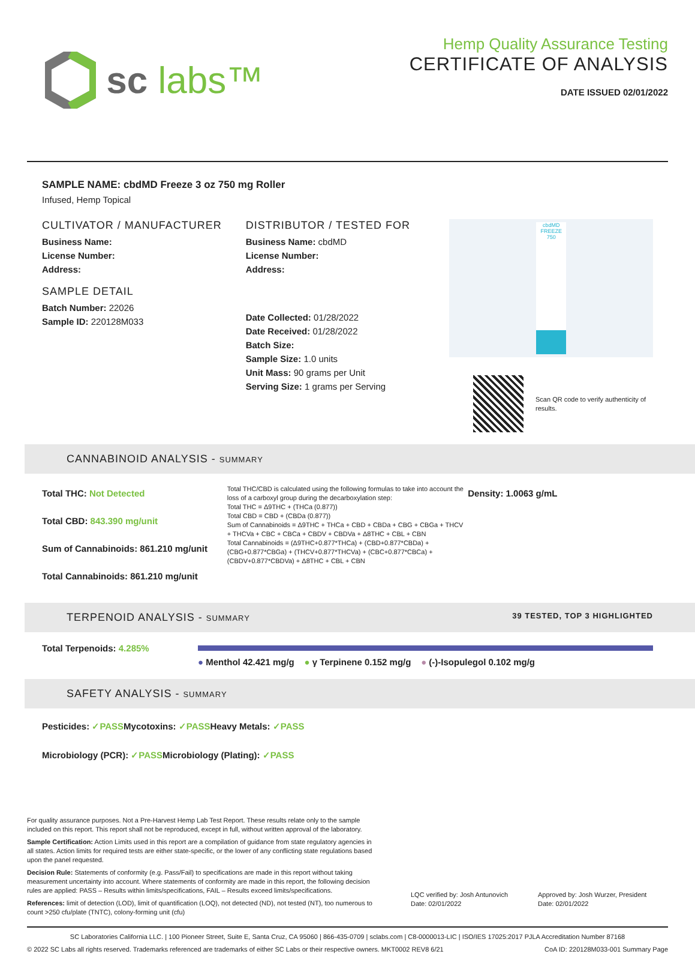sc labs™
Hemp Quality Assurance Testing
CERTIFICATE OF ANALYSIS
DATE ISSUED 02/01/2022
SAMPLE NAME: cbdMD Freeze 3 oz 750 mg Roller
Infused, Hemp Topical
CULTIVATOR / MANUFACTURER
Business Name:
License Number:
Address:
SAMPLE DETAIL
Batch Number: 22026
Sample ID: 220128M033
DISTRIBUTOR / TESTED FOR
Business Name: cbdMD
License Number:
Address:
Date Collected: 01/28/2022
Date Received: 01/28/2022
Batch Size:
Sample Size: 1.0 units
Unit Mass: 90 grams per Unit
Serving Size: 1 grams per Serving
cbdMD FREEZE 750
Scan QR code to verify authenticity of results.
CANNABINOID ANALYSIS - SUMMARY
Total THC: Not Detected
Total CBD: 843.390 mg/unit
Sum of Cannabinoids: 861.210 mg/unit
Total Cannabinoids: 861.210 mg/unit
Total THC/CBD is calculated using the following formulas to take into account the loss of a carboxyl group during the decarboxylation step:
Total THC = Δ9THC + (THCa (0.877))
Total CBD = CBD + (CBDa (0.877))
Sum of Cannabinoids = Δ9THC + THCa + CBD + CBDa + CBG + CBGa + THCV + THCVa + CBC + CBCa + CBDV + CBDVa + Δ8THC + CBL + CBN
Total Cannabinoids = (Δ9THC+0.877*THCa) + (CBD+0.877*CBDa) + (CBG+0.877*CBGa) + (THCV+0.877*THCVa) + (CBC+0.877*CBCa) + (CBDV+0.877*CBDVa) + Δ8THC + CBL + CBN
Density: 1.0063 g/mL
TERPENOID ANALYSIS - SUMMARY 39 TESTED, TOP 3 HIGHLIGHTED
Total Terpenoids: 4.285%
● Menthol 42.421 mg/g ● γ Terpinene 0.152 mg/g ● (-)-Isopulegol 0.102 mg/g
SAFETY ANALYSIS - SUMMARY
Pesticides: ✓PASS Mycotoxins: ✓PASS Heavy Metals: ✓PASS
Microbiology (PCR): ✓PASS Microbiology (Plating): ✓PASS
For quality assurance purposes. Not a Pre-Harvest Hemp Lab Test Report. These results relate only to the sample included on this report. This report shall not be reproduced, except in full, without written approval of the laboratory.
Sample Certification: Action Limits used in this report are a compilation of guidance from state regulatory agencies in all states. Action limits for required tests are either state-specific, or the lower of any conflicting state regulations based upon the panel requested.
Decision Rule: Statements of conformity (e.g. Pass/Fail) to specifications are made in this report without taking measurement uncertainty into account. Where statements of conformity are made in this report, the following decision rules are applied: PASS – Results within limits/specifications, FAIL – Results exceed limits/specifications.
References: limit of detection (LOD), limit of quantification (LOQ), not detected (ND), not tested (NT), too numerous to count >250 cfu/plate (TNTC), colony-forming unit (cfu)
LQC verified by: Josh Antunovich
Date: 02/01/2022
Approved by: Josh Wurzer, President
Date: 02/01/2022
SC Laboratories California LLC. | 100 Pioneer Street, Suite E, Santa Cruz, CA 95060 | 866-435-0709 | sclabs.com | C8-0000013-LIC | ISO/IES 17025:2017 PJLA Accreditation Number 87168
© 2022 SC Labs all rights reserved. Trademarks referenced are trademarks of either SC Labs or their respective owners. MKT0002 REV8 6/21 CoA ID: 220128M033-001 Summary Page